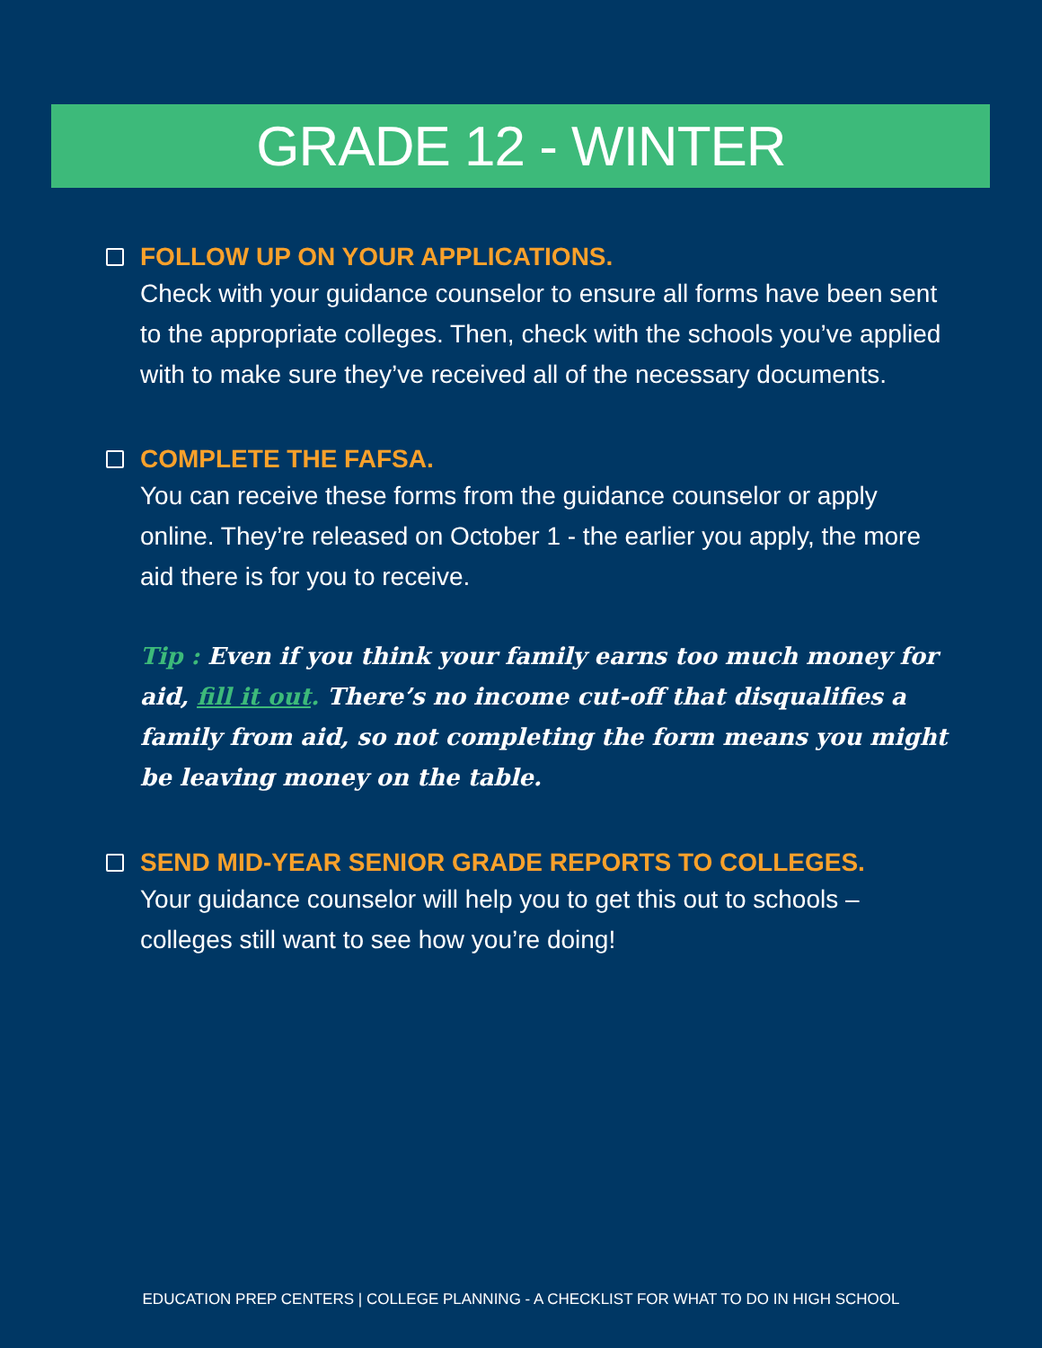GRADE 12 - WINTER
FOLLOW UP ON YOUR APPLICATIONS.
Check with your guidance counselor to ensure all forms have been sent to the appropriate colleges. Then, check with the schools you’ve applied with to make sure they’ve received all of the necessary documents.
COMPLETE THE FAFSA.
You can receive these forms from the guidance counselor or apply online. They’re released on October 1 - the earlier you apply, the more aid there is for you to receive.
Tip : Even if you think your family earns too much money for aid, fill it out. There’s no income cut-off that disqualifies a family from aid, so not completing the form means you might be leaving money on the table.
SEND MID-YEAR SENIOR GRADE REPORTS TO COLLEGES.
Your guidance counselor will help you to get this out to schools – colleges still want to see how you’re doing!
EDUCATION PREP CENTERS | COLLEGE PLANNING - A CHECKLIST FOR WHAT TO DO IN HIGH SCHOOL